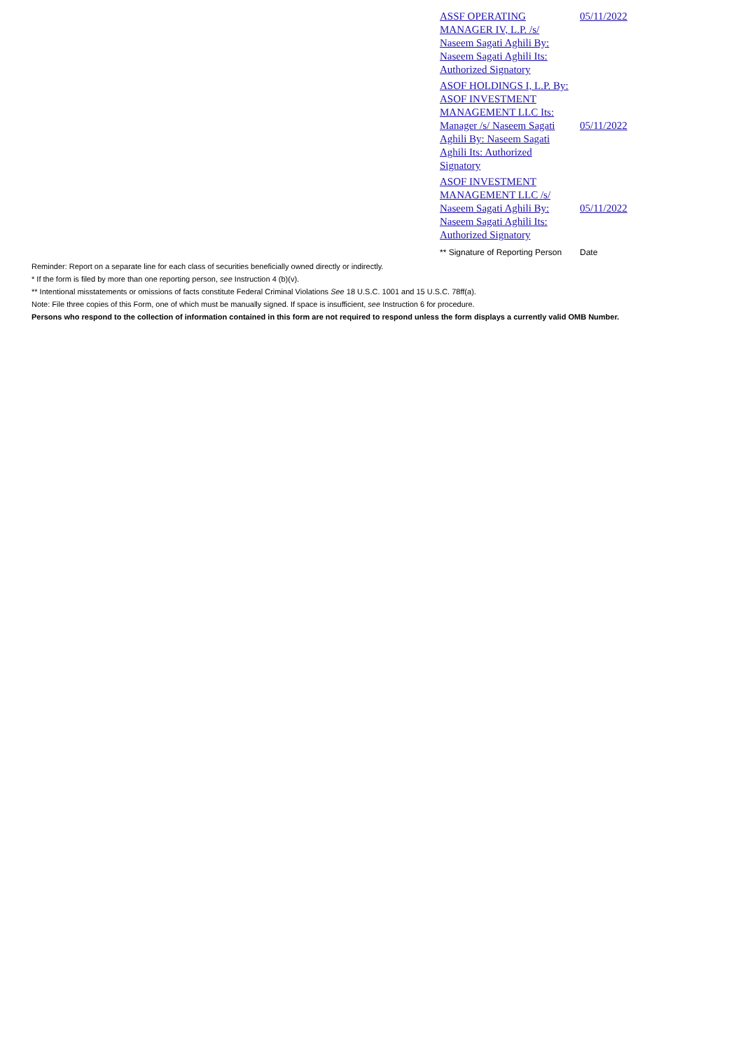| ASSF OPERATING MANAGER IV, L.P. /s/ Naseem Sagati Aghili By: Naseem Sagati Aghili Its: Authorized Signatory | 05/11/2022 |
| ASOF HOLDINGS I, L.P. By: ASOF INVESTMENT MANAGEMENT LLC Its: Manager /s/ Naseem Sagati Aghili By: Naseem Sagati Aghili Its: Authorized Signatory | 05/11/2022 |
| ASOF INVESTMENT MANAGEMENT LLC /s/ Naseem Sagati Aghili By: Naseem Sagati Aghili Its: Authorized Signatory | 05/11/2022 |
| ** Signature of Reporting Person | Date |
Reminder: Report on a separate line for each class of securities beneficially owned directly or indirectly.
* If the form is filed by more than one reporting person, see Instruction 4 (b)(v).
** Intentional misstatements or omissions of facts constitute Federal Criminal Violations See 18 U.S.C. 1001 and 15 U.S.C. 78ff(a).
Note: File three copies of this Form, one of which must be manually signed. If space is insufficient, see Instruction 6 for procedure.
Persons who respond to the collection of information contained in this form are not required to respond unless the form displays a currently valid OMB Number.